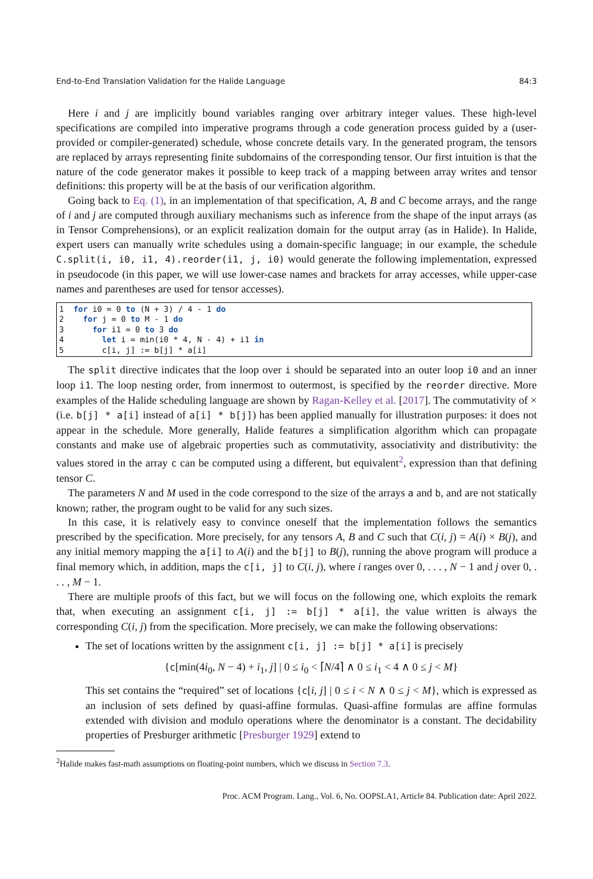End-to-End Translation Validation for the Halide Language 84:3
Here i and j are implicitly bound variables ranging over arbitrary integer values. These high-level specifications are compiled into imperative programs through a code generation process guided by a (user-provided or compiler-generated) schedule, whose concrete details vary. In the generated program, the tensors are replaced by arrays representing finite subdomains of the corresponding tensor. Our first intuition is that the nature of the code generator makes it possible to keep track of a mapping between array writes and tensor definitions: this property will be at the basis of our verification algorithm.
Going back to Eq. (1), in an implementation of that specification, A, B and C become arrays, and the range of i and j are computed through auxiliary mechanisms such as inference from the shape of the input arrays (as in Tensor Comprehensions), or an explicit realization domain for the output array (as in Halide). In Halide, expert users can manually write schedules using a domain-specific language; in our example, the schedule C.split(i, i0, i1, 4).reorder(i1, j, i0) would generate the following implementation, expressed in pseudocode (in this paper, we will use lower-case names and brackets for array accesses, while upper-case names and parentheses are used for tensor accesses).
1  for i0 = 0 to (N + 3) / 4 - 1 do
2    for j = 0 to M - 1 do
3      for i1 = 0 to 3 do
4        let i = min(i0 * 4, N - 4) + i1 in
5        c[i, j] := b[j] * a[i]
The split directive indicates that the loop over i should be separated into an outer loop i0 and an inner loop i1. The loop nesting order, from innermost to outermost, is specified by the reorder directive. More examples of the Halide scheduling language are shown by Ragan-Kelley et al. [2017]. The commutativity of × (i.e. b[j] * a[i] instead of a[i] * b[j]) has been applied manually for illustration purposes: it does not appear in the schedule. More generally, Halide features a simplification algorithm which can propagate constants and make use of algebraic properties such as commutativity, associativity and distributivity: the values stored in the array c can be computed using a different, but equivalent<sup>2</sup>, expression than that defining tensor C.
The parameters N and M used in the code correspond to the size of the arrays a and b, and are not statically known; rather, the program ought to be valid for any such sizes.
In this case, it is relatively easy to convince oneself that the implementation follows the semantics prescribed by the specification. More precisely, for any tensors A, B and C such that C(i, j) = A(i) × B(j), and any initial memory mapping the a[i] to A(i) and the b[j] to B(j), running the above program will produce a final memory which, in addition, maps the c[i, j] to C(i, j), where i ranges over 0, . . . , N − 1 and j over 0, . . . , M − 1.
There are multiple proofs of this fact, but we will focus on the following one, which exploits the remark that, when executing an assignment c[i, j] := b[j] * a[i], the value written is always the corresponding C(i, j) from the specification. More precisely, we can make the following observations:
The set of locations written by the assignment c[i, j] := b[j] * a[i] is precisely
{c[min(4i<sub>0</sub>, N − 4) + i<sub>1</sub>, j] | 0 ≤ i<sub>0</sub> < ⌈N/4⌉ ∧ 0 ≤ i<sub>1</sub> < 4 ∧ 0 ≤ j < M}
This set contains the “required” set of locations {c[i, j] | 0 ≤ i < N ∧ 0 ≤ j < M}, which is expressed as an inclusion of sets defined by quasi-affine formulas. Quasi-affine formulas are affine formulas extended with division and modulo operations where the denominator is a constant. The decidability properties of Presburger arithmetic [Presburger 1929] extend to
<sup>2</sup> Halide makes fast-math assumptions on floating-point numbers, which we discuss in Section 7.3.
Proc. ACM Program. Lang., Vol. 6, No. OOPSLA1, Article 84. Publication date: April 2022.